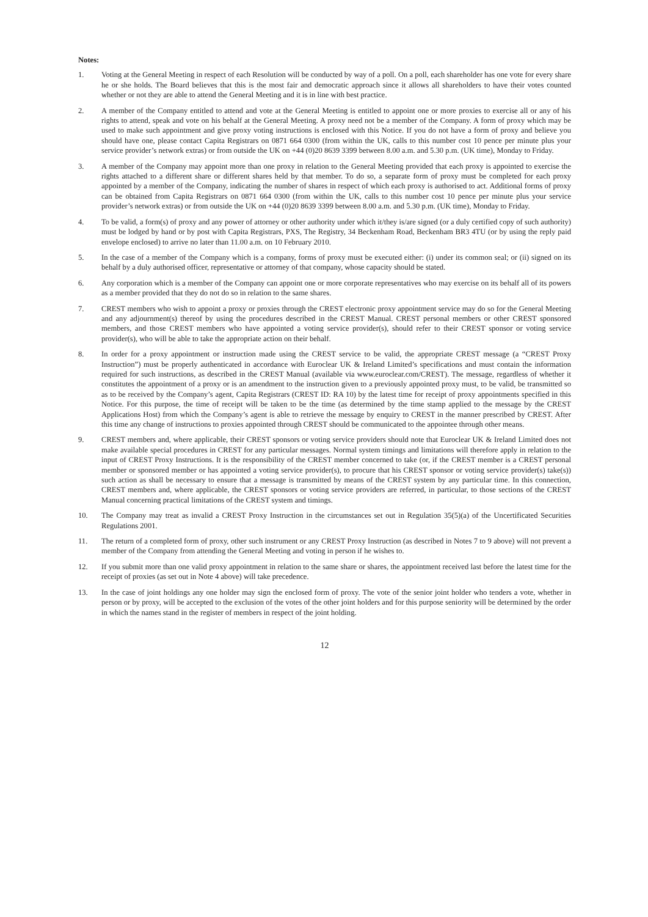Notes:
1. Voting at the General Meeting in respect of each Resolution will be conducted by way of a poll. On a poll, each shareholder has one vote for every share he or she holds. The Board believes that this is the most fair and democratic approach since it allows all shareholders to have their votes counted whether or not they are able to attend the General Meeting and it is in line with best practice.
2. A member of the Company entitled to attend and vote at the General Meeting is entitled to appoint one or more proxies to exercise all or any of his rights to attend, speak and vote on his behalf at the General Meeting. A proxy need not be a member of the Company. A form of proxy which may be used to make such appointment and give proxy voting instructions is enclosed with this Notice. If you do not have a form of proxy and believe you should have one, please contact Capita Registrars on 0871 664 0300 (from within the UK, calls to this number cost 10 pence per minute plus your service provider’s network extras) or from outside the UK on +44 (0)20 8639 3399 between 8.00 a.m. and 5.30 p.m. (UK time), Monday to Friday.
3. A member of the Company may appoint more than one proxy in relation to the General Meeting provided that each proxy is appointed to exercise the rights attached to a different share or different shares held by that member. To do so, a separate form of proxy must be completed for each proxy appointed by a member of the Company, indicating the number of shares in respect of which each proxy is authorised to act. Additional forms of proxy can be obtained from Capita Registrars on 0871 664 0300 (from within the UK, calls to this number cost 10 pence per minute plus your service provider’s network extras) or from outside the UK on +44 (0)20 8639 3399 between 8.00 a.m. and 5.30 p.m. (UK time), Monday to Friday.
4. To be valid, a form(s) of proxy and any power of attorney or other authority under which it/they is/are signed (or a duly certified copy of such authority) must be lodged by hand or by post with Capita Registrars, PXS, The Registry, 34 Beckenham Road, Beckenham BR3 4TU (or by using the reply paid envelope enclosed) to arrive no later than 11.00 a.m. on 10 February 2010.
5. In the case of a member of the Company which is a company, forms of proxy must be executed either: (i) under its common seal; or (ii) signed on its behalf by a duly authorised officer, representative or attorney of that company, whose capacity should be stated.
6. Any corporation which is a member of the Company can appoint one or more corporate representatives who may exercise on its behalf all of its powers as a member provided that they do not do so in relation to the same shares.
7. CREST members who wish to appoint a proxy or proxies through the CREST electronic proxy appointment service may do so for the General Meeting and any adjournment(s) thereof by using the procedures described in the CREST Manual. CREST personal members or other CREST sponsored members, and those CREST members who have appointed a voting service provider(s), should refer to their CREST sponsor or voting service provider(s), who will be able to take the appropriate action on their behalf.
8. In order for a proxy appointment or instruction made using the CREST service to be valid, the appropriate CREST message (a “CREST Proxy Instruction”) must be properly authenticated in accordance with Euroclear UK & Ireland Limited’s specifications and must contain the information required for such instructions, as described in the CREST Manual (available via www.euroclear.com/CREST). The message, regardless of whether it constitutes the appointment of a proxy or is an amendment to the instruction given to a previously appointed proxy must, to be valid, be transmitted so as to be received by the Company’s agent, Capita Registrars (CREST ID: RA 10) by the latest time for receipt of proxy appointments specified in this Notice. For this purpose, the time of receipt will be taken to be the time (as determined by the time stamp applied to the message by the CREST Applications Host) from which the Company’s agent is able to retrieve the message by enquiry to CREST in the manner prescribed by CREST. After this time any change of instructions to proxies appointed through CREST should be communicated to the appointee through other means.
9. CREST members and, where applicable, their CREST sponsors or voting service providers should note that Euroclear UK & Ireland Limited does not make available special procedures in CREST for any particular messages. Normal system timings and limitations will therefore apply in relation to the input of CREST Proxy Instructions. It is the responsibility of the CREST member concerned to take (or, if the CREST member is a CREST personal member or sponsored member or has appointed a voting service provider(s), to procure that his CREST sponsor or voting service provider(s) take(s)) such action as shall be necessary to ensure that a message is transmitted by means of the CREST system by any particular time. In this connection, CREST members and, where applicable, the CREST sponsors or voting service providers are referred, in particular, to those sections of the CREST Manual concerning practical limitations of the CREST system and timings.
10. The Company may treat as invalid a CREST Proxy Instruction in the circumstances set out in Regulation 35(5)(a) of the Uncertificated Securities Regulations 2001.
11. The return of a completed form of proxy, other such instrument or any CREST Proxy Instruction (as described in Notes 7 to 9 above) will not prevent a member of the Company from attending the General Meeting and voting in person if he wishes to.
12. If you submit more than one valid proxy appointment in relation to the same share or shares, the appointment received last before the latest time for the receipt of proxies (as set out in Note 4 above) will take precedence.
13. In the case of joint holdings any one holder may sign the enclosed form of proxy. The vote of the senior joint holder who tenders a vote, whether in person or by proxy, will be accepted to the exclusion of the votes of the other joint holders and for this purpose seniority will be determined by the order in which the names stand in the register of members in respect of the joint holding.
12